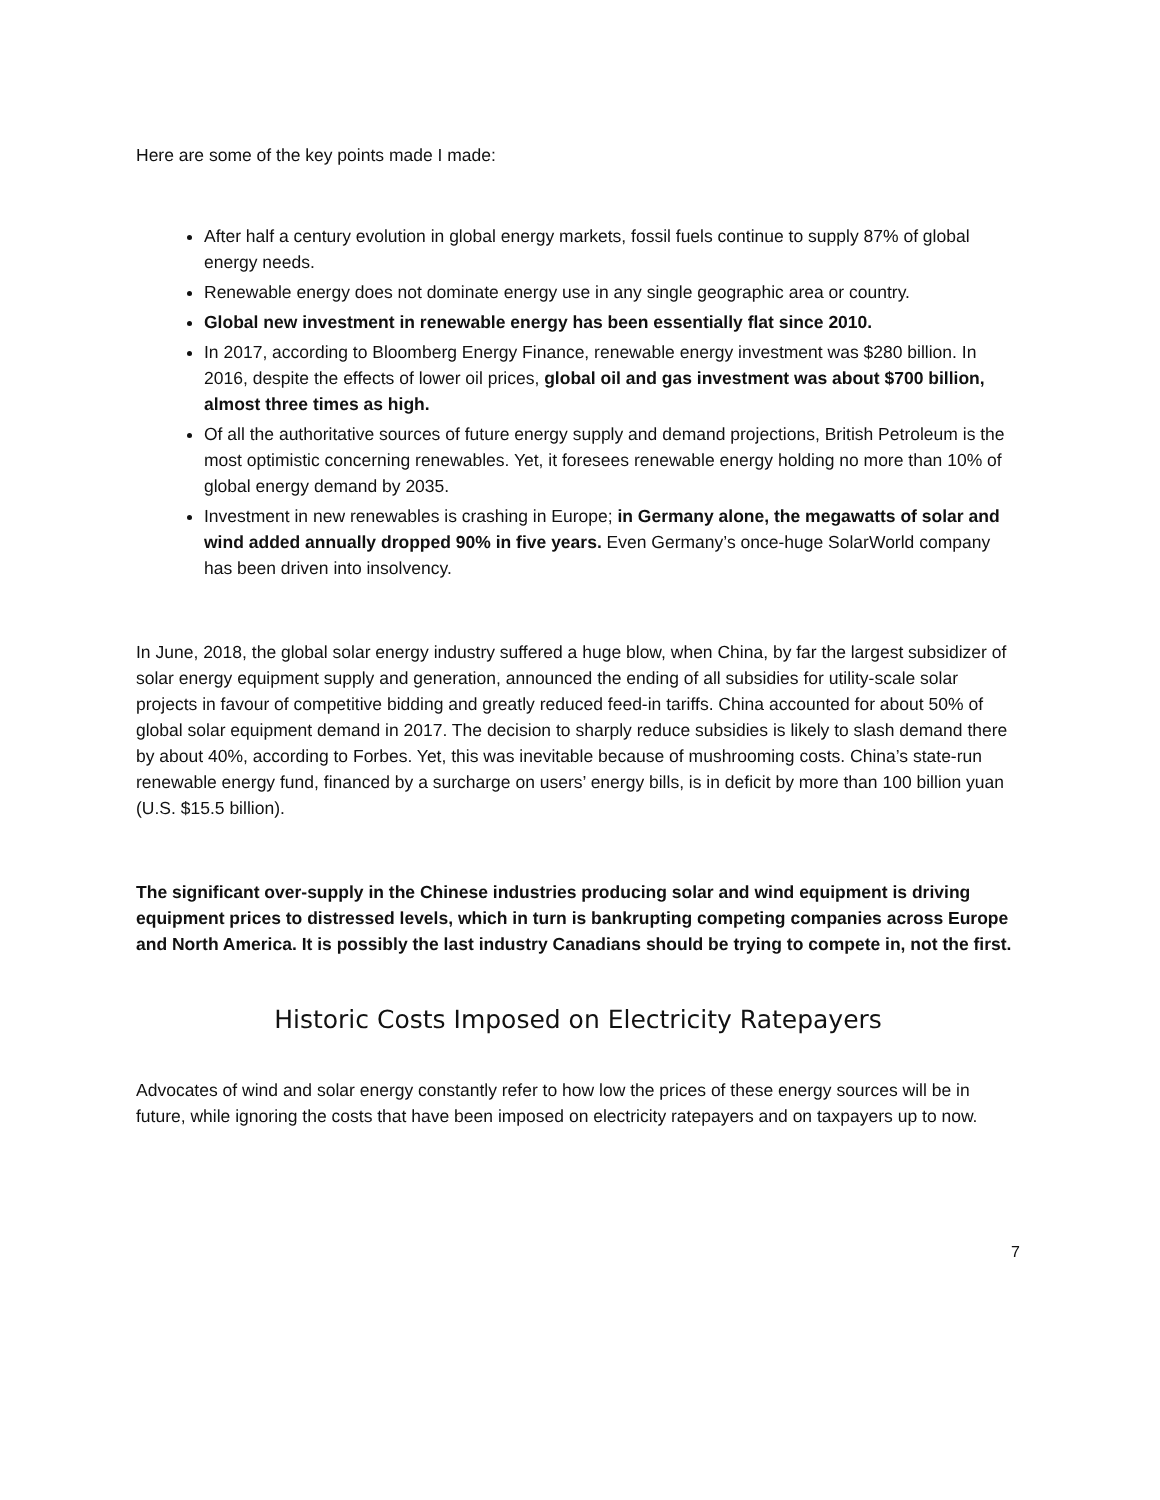Here are some of the key points made I made:
After half a century evolution in global energy markets, fossil fuels continue to supply 87% of global energy needs.
Renewable energy does not dominate energy use in any single geographic area or country.
Global new investment in renewable energy has been essentially flat since 2010.
In 2017, according to Bloomberg Energy Finance, renewable energy investment was $280 billion. In 2016, despite the effects of lower oil prices, global oil and gas investment was about $700 billion, almost three times as high.
Of all the authoritative sources of future energy supply and demand projections, British Petroleum is the most optimistic concerning renewables. Yet, it foresees renewable energy holding no more than 10% of global energy demand by 2035.
Investment in new renewables is crashing in Europe; in Germany alone, the megawatts of solar and wind added annually dropped 90% in five years. Even Germany’s once-huge SolarWorld company has been driven into insolvency.
In June, 2018, the global solar energy industry suffered a huge blow, when China, by far the largest subsidizer of solar energy equipment supply and generation, announced the ending of all subsidies for utility-scale solar projects in favour of competitive bidding and greatly reduced feed-in tariffs. China accounted for about 50% of global solar equipment demand in 2017. The decision to sharply reduce subsidies is likely to slash demand there by about 40%, according to Forbes. Yet, this was inevitable because of mushrooming costs. China’s state-run renewable energy fund, financed by a surcharge on users’ energy bills, is in deficit by more than 100 billion yuan (U.S. $15.5 billion).
The significant over-supply in the Chinese industries producing solar and wind equipment is driving equipment prices to distressed levels, which in turn is bankrupting competing companies across Europe and North America. It is possibly the last industry Canadians should be trying to compete in, not the first.
Historic Costs Imposed on Electricity Ratepayers
Advocates of wind and solar energy constantly refer to how low the prices of these energy sources will be in future, while ignoring the costs that have been imposed on electricity ratepayers and on taxpayers up to now.
7